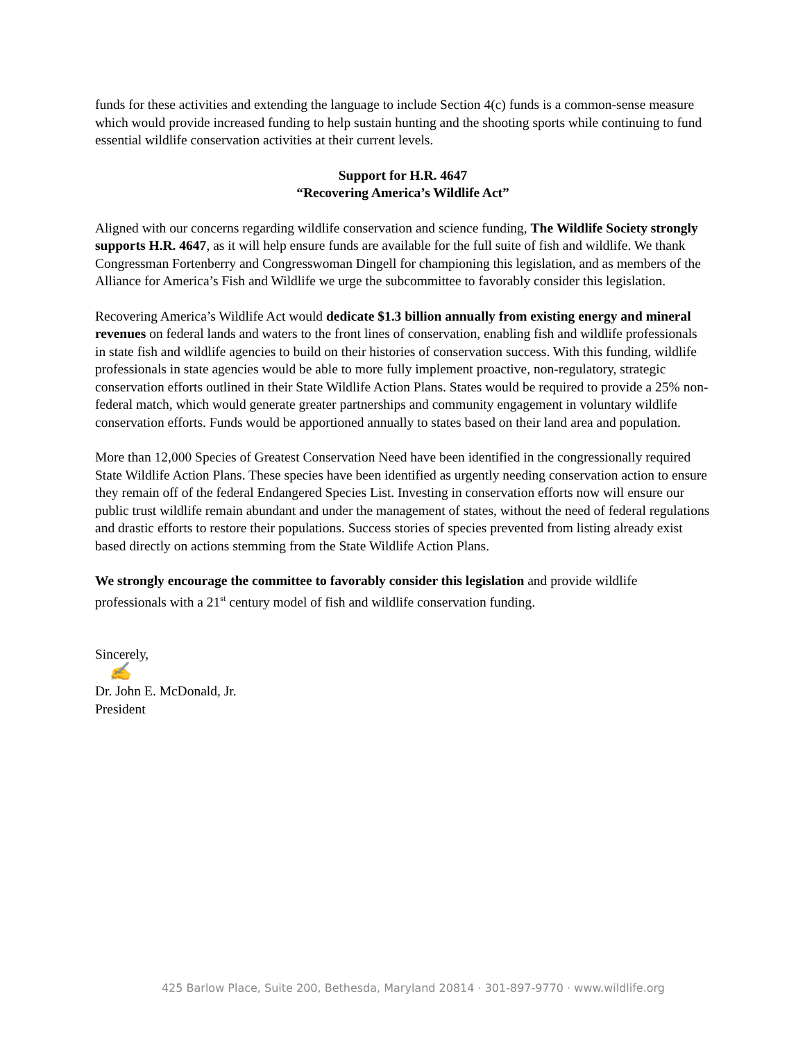funds for these activities and extending the language to include Section 4(c) funds is a common-sense measure which would provide increased funding to help sustain hunting and the shooting sports while continuing to fund essential wildlife conservation activities at their current levels.
Support for H.R. 4647
“Recovering America’s Wildlife Act”
Aligned with our concerns regarding wildlife conservation and science funding, The Wildlife Society strongly supports H.R. 4647, as it will help ensure funds are available for the full suite of fish and wildlife. We thank Congressman Fortenberry and Congresswoman Dingell for championing this legislation, and as members of the Alliance for America’s Fish and Wildlife we urge the subcommittee to favorably consider this legislation.
Recovering America’s Wildlife Act would dedicate $1.3 billion annually from existing energy and mineral revenues on federal lands and waters to the front lines of conservation, enabling fish and wildlife professionals in state fish and wildlife agencies to build on their histories of conservation success. With this funding, wildlife professionals in state agencies would be able to more fully implement proactive, non-regulatory, strategic conservation efforts outlined in their State Wildlife Action Plans. States would be required to provide a 25% non-federal match, which would generate greater partnerships and community engagement in voluntary wildlife conservation efforts. Funds would be apportioned annually to states based on their land area and population.
More than 12,000 Species of Greatest Conservation Need have been identified in the congressionally required State Wildlife Action Plans. These species have been identified as urgently needing conservation action to ensure they remain off of the federal Endangered Species List. Investing in conservation efforts now will ensure our public trust wildlife remain abundant and under the management of states, without the need of federal regulations and drastic efforts to restore their populations. Success stories of species prevented from listing already exist based directly on actions stemming from the State Wildlife Action Plans.
We strongly encourage the committee to favorably consider this legislation and provide wildlife professionals with a 21<sup>st</sup> century model of fish and wildlife conservation funding.
Sincerely,
✍
Dr. John E. McDonald, Jr.
President
425 Barlow Place, Suite 200, Bethesda, Maryland 20814 · 301-897-9770 · www.wildlife.org